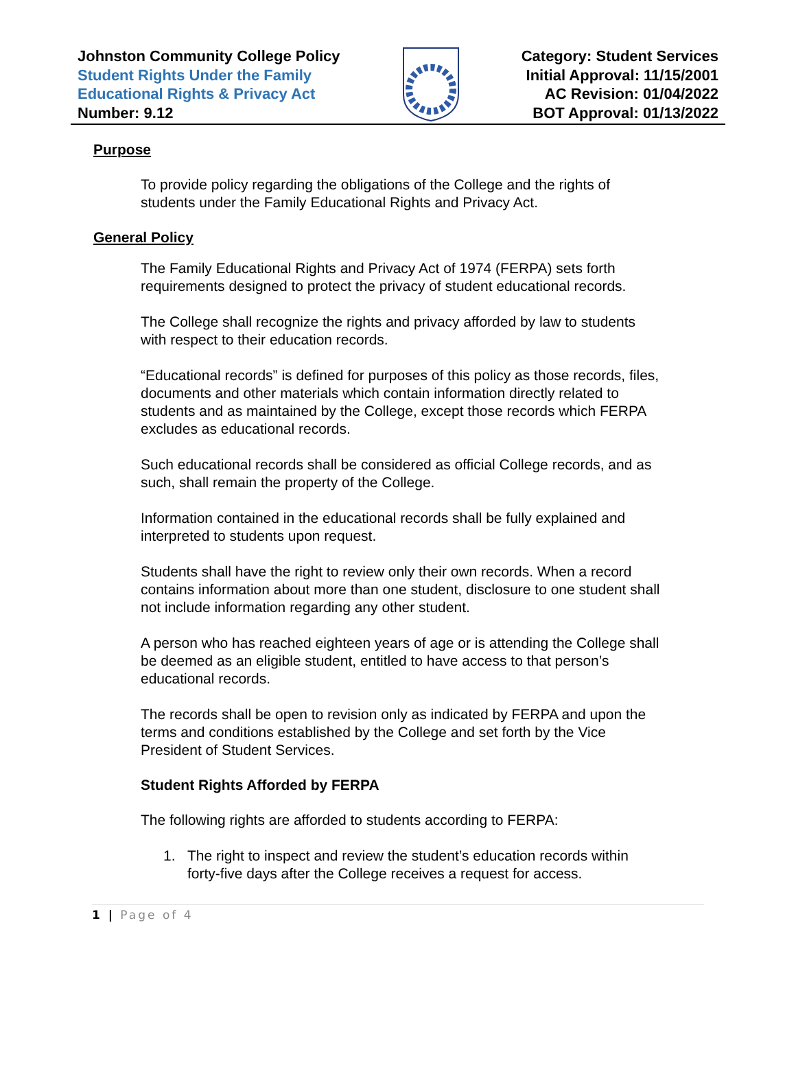Johnston Community College Policy
Student Rights Under the Family
Educational Rights & Privacy Act
Number: 9.12
Category: Student Services
Initial Approval: 11/15/2001
AC Revision: 01/04/2022
BOT Approval: 01/13/2022
Purpose
To provide policy regarding the obligations of the College and the rights of students under the Family Educational Rights and Privacy Act.
General Policy
The Family Educational Rights and Privacy Act of 1974 (FERPA) sets forth requirements designed to protect the privacy of student educational records.
The College shall recognize the rights and privacy afforded by law to students with respect to their education records.
“Educational records” is defined for purposes of this policy as those records, files, documents and other materials which contain information directly related to students and as maintained by the College, except those records which FERPA excludes as educational records.
Such educational records shall be considered as official College records, and as such, shall remain the property of the College.
Information contained in the educational records shall be fully explained and interpreted to students upon request.
Students shall have the right to review only their own records. When a record contains information about more than one student, disclosure to one student shall not include information regarding any other student.
A person who has reached eighteen years of age or is attending the College shall be deemed as an eligible student, entitled to have access to that person’s educational records.
The records shall be open to revision only as indicated by FERPA and upon the terms and conditions established by the College and set forth by the Vice President of Student Services.
Student Rights Afforded by FERPA
The following rights are afforded to students according to FERPA:
1. The right to inspect and review the student’s education records within forty-five days after the College receives a request for access.
1 | Page of 4